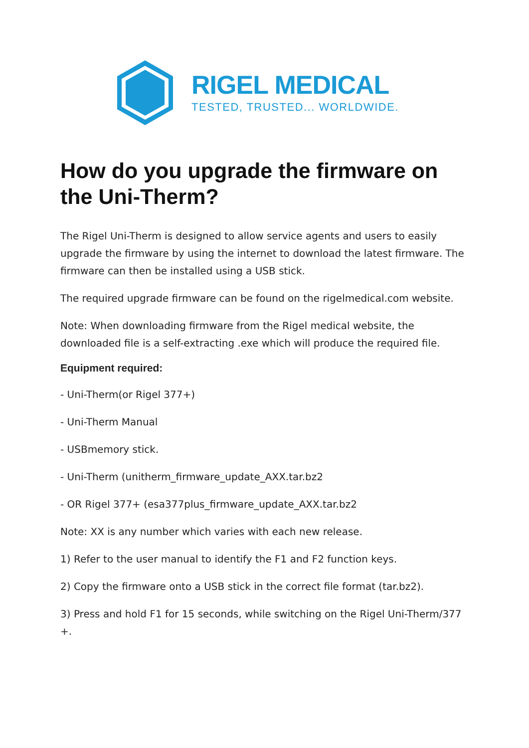RIGEL MEDICAL
TESTED, TRUSTED... WORLDWIDE.
How do you upgrade the firmware on the Uni-Therm?
The Rigel Uni-Therm is designed to allow service agents and users to easily upgrade the firmware by using the internet to download the latest firmware. The firmware can then be installed using a USB stick.
The required upgrade firmware can be found on the rigelmedical.com website.
Note: When downloading firmware from the Rigel medical website, the downloaded file is a self-extracting .exe which will produce the required file.
Equipment required:
- Uni-Therm(or Rigel 377+)
- Uni-Therm Manual
- USBmemory stick.
- Uni-Therm (unitherm_firmware_update_AXX.tar.bz2
- OR Rigel 377+ (esa377plus_firmware_update_AXX.tar.bz2
Note: XX is any number which varies with each new release.
1) Refer to the user manual to identify the F1 and F2 function keys.
2) Copy the firmware onto a USB stick in the correct file format (tar.bz2).
3) Press and hold F1 for 15 seconds, while switching on the Rigel Uni-Therm/377 +.